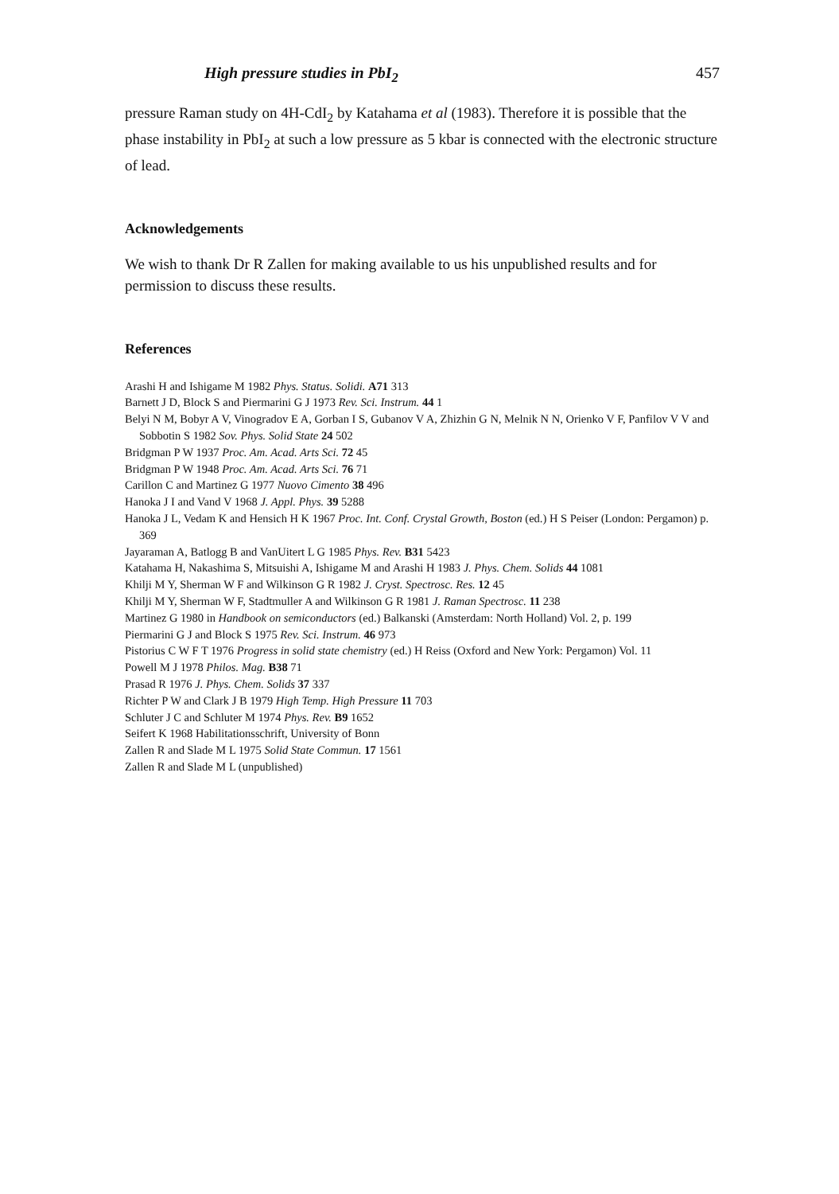High pressure studies in PbI<sub>2</sub> 457
pressure Raman study on 4H-CdI<sub>2</sub> by Katahama et al (1983). Therefore it is possible that the phase instability in PbI<sub>2</sub> at such a low pressure as 5 kbar is connected with the electronic structure of lead.
Acknowledgements
We wish to thank Dr R Zallen for making available to us his unpublished results and for permission to discuss these results.
References
Arashi H and Ishigame M 1982 Phys. Status. Solidi. A71 313
Barnett J D, Block S and Piermarini G J 1973 Rev. Sci. Instrum. 44 1
Belyi N M, Bobyr A V, Vinogradov E A, Gorban I S, Gubanov V A, Zhizhin G N, Melnik N N, Orienko V F, Panfilov V V and Sobbotin S 1982 Sov. Phys. Solid State 24 502
Bridgman P W 1937 Proc. Am. Acad. Arts Sci. 72 45
Bridgman P W 1948 Proc. Am. Acad. Arts Sci. 76 71
Carillon C and Martinez G 1977 Nuovo Cimento 38 496
Hanoka J I and Vand V 1968 J. Appl. Phys. 39 5288
Hanoka J L, Vedam K and Hensich H K 1967 Proc. Int. Conf. Crystal Growth, Boston (ed.) H S Peiser (London: Pergamon) p. 369
Jayaraman A, Batlogg B and VanUitert L G 1985 Phys. Rev. B31 5423
Katahama H, Nakashima S, Mitsuishi A, Ishigame M and Arashi H 1983 J. Phys. Chem. Solids 44 1081
Khilji M Y, Sherman W F and Wilkinson G R 1982 J. Cryst. Spectrosc. Res. 12 45
Khilji M Y, Sherman W F, Stadtmuller A and Wilkinson G R 1981 J. Raman Spectrosc. 11 238
Martinez G 1980 in Handbook on semiconductors (ed.) Balkanski (Amsterdam: North Holland) Vol. 2, p. 199
Piermarini G J and Block S 1975 Rev. Sci. Instrum. 46 973
Pistorius C W F T 1976 Progress in solid state chemistry (ed.) H Reiss (Oxford and New York: Pergamon) Vol. 11
Powell M J 1978 Philos. Mag. B38 71
Prasad R 1976 J. Phys. Chem. Solids 37 337
Richter P W and Clark J B 1979 High Temp. High Pressure 11 703
Schluter J C and Schluter M 1974 Phys. Rev. B9 1652
Seifert K 1968 Habilitationsschrift, University of Bonn
Zallen R and Slade M L 1975 Solid State Commun. 17 1561
Zallen R and Slade M L (unpublished)